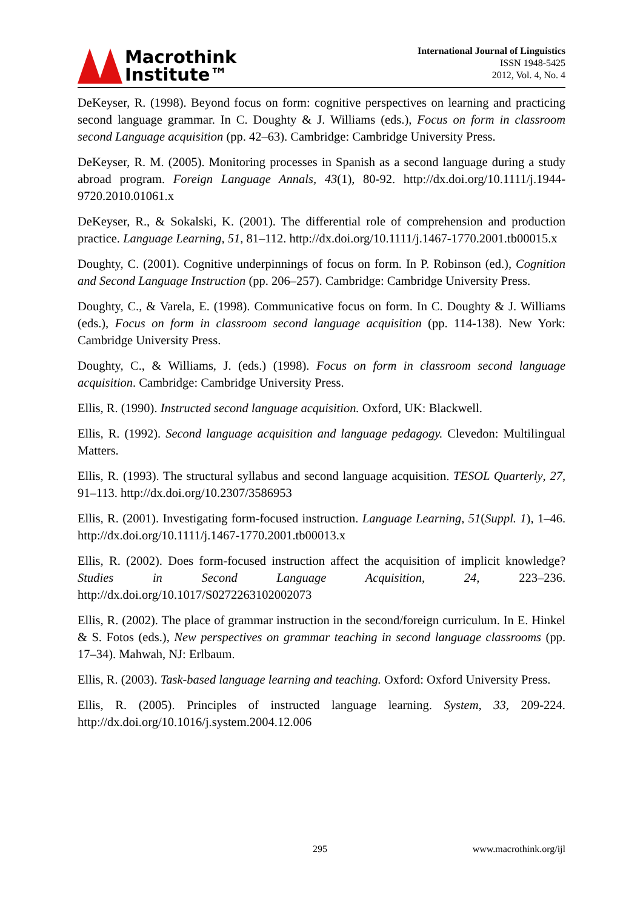Macrothink
Institute™
International Journal of Linguistics
ISSN 1948-5425
2012, Vol. 4, No. 4
DeKeyser, R. (1998). Beyond focus on form: cognitive perspectives on learning and practicing second language grammar. In C. Doughty & J. Williams (eds.), Focus on form in classroom second Language acquisition (pp. 42–63). Cambridge: Cambridge University Press.
DeKeyser, R. M. (2005). Monitoring processes in Spanish as a second language during a study abroad program. Foreign Language Annals, 43(1), 80-92. http://dx.doi.org/10.1111/j.1944-9720.2010.01061.x
DeKeyser, R., & Sokalski, K. (2001). The differential role of comprehension and production practice. Language Learning, 51, 81–112. http://dx.doi.org/10.1111/j.1467-1770.2001.tb00015.x
Doughty, C. (2001). Cognitive underpinnings of focus on form. In P. Robinson (ed.), Cognition and Second Language Instruction (pp. 206–257). Cambridge: Cambridge University Press.
Doughty, C., & Varela, E. (1998). Communicative focus on form. In C. Doughty & J. Williams (eds.), Focus on form in classroom second language acquisition (pp. 114-138). New York: Cambridge University Press.
Doughty, C., & Williams, J. (eds.) (1998). Focus on form in classroom second language acquisition. Cambridge: Cambridge University Press.
Ellis, R. (1990). Instructed second language acquisition. Oxford, UK: Blackwell.
Ellis, R. (1992). Second language acquisition and language pedagogy. Clevedon: Multilingual Matters.
Ellis, R. (1993). The structural syllabus and second language acquisition. TESOL Quarterly, 27, 91–113. http://dx.doi.org/10.2307/3586953
Ellis, R. (2001). Investigating form-focused instruction. Language Learning, 51(Suppl. 1), 1–46. http://dx.doi.org/10.1111/j.1467-1770.2001.tb00013.x
Ellis, R. (2002). Does form-focused instruction affect the acquisition of implicit knowledge? Studies in Second Language Acquisition, 24, 223–236. http://dx.doi.org/10.1017/S0272263102002073
Ellis, R. (2002). The place of grammar instruction in the second/foreign curriculum. In E. Hinkel & S. Fotos (eds.), New perspectives on grammar teaching in second language classrooms (pp. 17–34). Mahwah, NJ: Erlbaum.
Ellis, R. (2003). Task-based language learning and teaching. Oxford: Oxford University Press.
Ellis, R. (2005). Principles of instructed language learning. System, 33, 209-224. http://dx.doi.org/10.1016/j.system.2004.12.006
295 www.macrothink.org/ijl